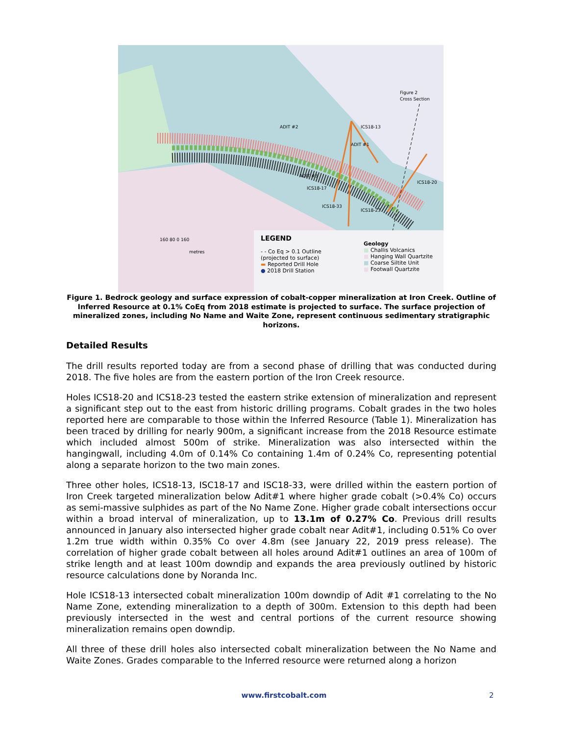Figure 2
Cross Section
ADIT #2
ADIT #1
ADIT #3
ICS18-13
ICS18-17
ICS18-33
ICS18-23
ICS18-20
160 80 0 160
metres
LEGEND
- - Co Eq > 0.1 Outline
(projected to surface)
▬ Reported Drill Hole
● 2018 Drill Station
Geology
■ Challis Volcanics
■ Hanging Wall Quartzite
■ Coarse Siltite Unit
■ Footwall Quartzite
Figure 1. Bedrock geology and surface expression of cobalt-copper mineralization at Iron Creek. Outline of Inferred Resource at 0.1% CoEq from 2018 estimate is projected to surface. The surface projection of mineralized zones, including No Name and Waite Zone, represent continuous sedimentary stratigraphic horizons.
Detailed Results
The drill results reported today are from a second phase of drilling that was conducted during 2018. The five holes are from the eastern portion of the Iron Creek resource.
Holes ICS18-20 and ICS18-23 tested the eastern strike extension of mineralization and represent a significant step out to the east from historic drilling programs. Cobalt grades in the two holes reported here are comparable to those within the Inferred Resource (Table 1). Mineralization has been traced by drilling for nearly 900m, a significant increase from the 2018 Resource estimate which included almost 500m of strike. Mineralization was also intersected within the hangingwall, including 4.0m of 0.14% Co containing 1.4m of 0.24% Co, representing potential along a separate horizon to the two main zones.
Three other holes, ICS18-13, ISC18-17 and ISC18-33, were drilled within the eastern portion of Iron Creek targeted mineralization below Adit#1 where higher grade cobalt (>0.4% Co) occurs as semi-massive sulphides as part of the No Name Zone. Higher grade cobalt intersections occur within a broad interval of mineralization, up to 13.1m of 0.27% Co. Previous drill results announced in January also intersected higher grade cobalt near Adit#1, including 0.51% Co over 1.2m true width within 0.35% Co over 4.8m (see January 22, 2019 press release). The correlation of higher grade cobalt between all holes around Adit#1 outlines an area of 100m of strike length and at least 100m downdip and expands the area previously outlined by historic resource calculations done by Noranda Inc.
Hole ICS18-13 intersected cobalt mineralization 100m downdip of Adit #1 correlating to the No Name Zone, extending mineralization to a depth of 300m. Extension to this depth had been previously intersected in the west and central portions of the current resource showing mineralization remains open downdip.
All three of these drill holes also intersected cobalt mineralization between the No Name and Waite Zones. Grades comparable to the Inferred resource were returned along a horizon
www.firstcobalt.com 2